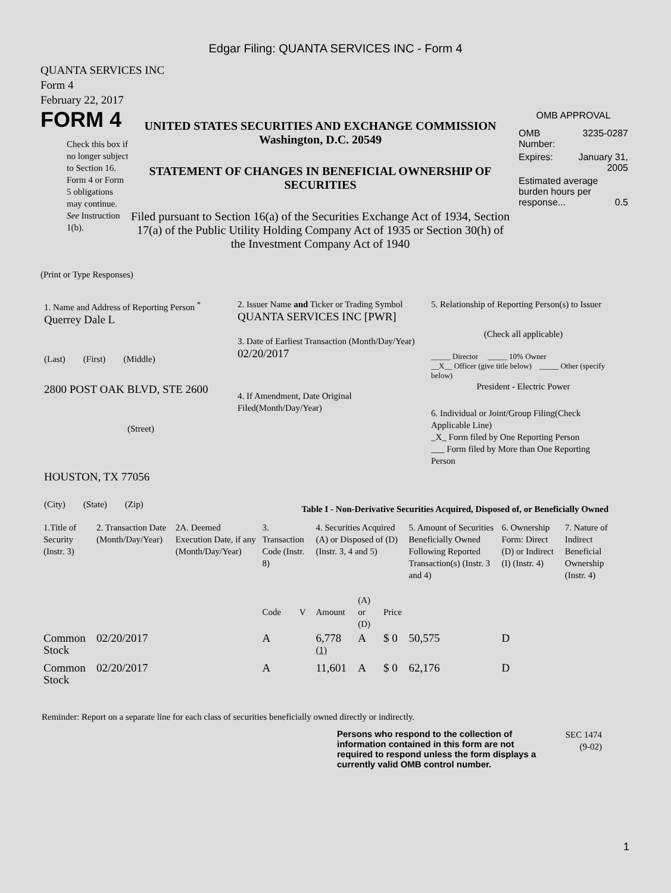Edgar Filing: QUANTA SERVICES INC - Form 4
QUANTA SERVICES INC
Form 4
February 22, 2017
FORM 4
Check this box if no longer subject to Section 16. Form 4 or Form 5 obligations may continue. See Instruction 1(b).
UNITED STATES SECURITIES AND EXCHANGE COMMISSION
Washington, D.C. 20549
STATEMENT OF CHANGES IN BENEFICIAL OWNERSHIP OF SECURITIES
Filed pursuant to Section 16(a) of the Securities Exchange Act of 1934, Section 17(a) of the Public Utility Holding Company Act of 1935 or Section 30(h) of the Investment Company Act of 1940
OMB APPROVAL
| OMB Number: | 3235-0287 |
| Expires: | January 31, 2005 |
| Estimated average burden hours per response... 0.5 | |
(Print or Type Responses)
1. Name and Address of Reporting Person <sup>*</sup>
Querrey Dale L
(Last) (First) (Middle)
2800 POST OAK BLVD, STE 2600
(Street)
HOUSTON, TX 77056
(City) (State) (Zip)
2. Issuer Name and Ticker or Trading Symbol
QUANTA SERVICES INC [PWR]
3. Date of Earliest Transaction (Month/Day/Year)
02/20/2017
4. If Amendment, Date Original Filed(Month/Day/Year)
5. Relationship of Reporting Person(s) to Issuer
(Check all applicable)
_____ Director _____ 10% Owner
__X__ Officer (give title below) _____ Other (specify below)
President - Electric Power
6. Individual or Joint/Group Filing(Check Applicable Line)
_X_ Form filed by One Reporting Person
___ Form filed by More than One Reporting Person
Table I - Non-Derivative Securities Acquired, Disposed of, or Beneficially Owned
| 1.Title of Security (Instr. 3) | 2. Transaction Date (Month/Day/Year) | 2A. Deemed Execution Date, if any (Month/Day/Year) | 3. Transaction Code (Instr. 8) | | 4. Securities Acquired (A) or Disposed of (D) (Instr. 3, 4 and 5) | | | 5. Amount of Securities Beneficially Owned Following Reported Transaction(s) (Instr. 3 and 4) | 6. Ownership Form: Direct (D) or Indirect (I) (Instr. 4) | 7. Nature of Indirect Beneficial Ownership (Instr. 4) |
| --- | --- | --- | --- | --- | --- | --- | --- | --- | --- | --- |
| | | | Code | V | Amount | (A) or (D) | Price | | | |
| Common Stock | 02/20/2017 | | A | | 6,778 <sup>(1)</sup> | A | $ 0 | 50,575 | D | |
| Common Stock | 02/20/2017 | | A | | 11,601 | A | $ 0 | 62,176 | D | |
Reminder: Report on a separate line for each class of securities beneficially owned directly or indirectly.
Persons who respond to the collection of information contained in this form are not required to respond unless the form displays a currently valid OMB control number.
SEC 1474
(9-02)
1